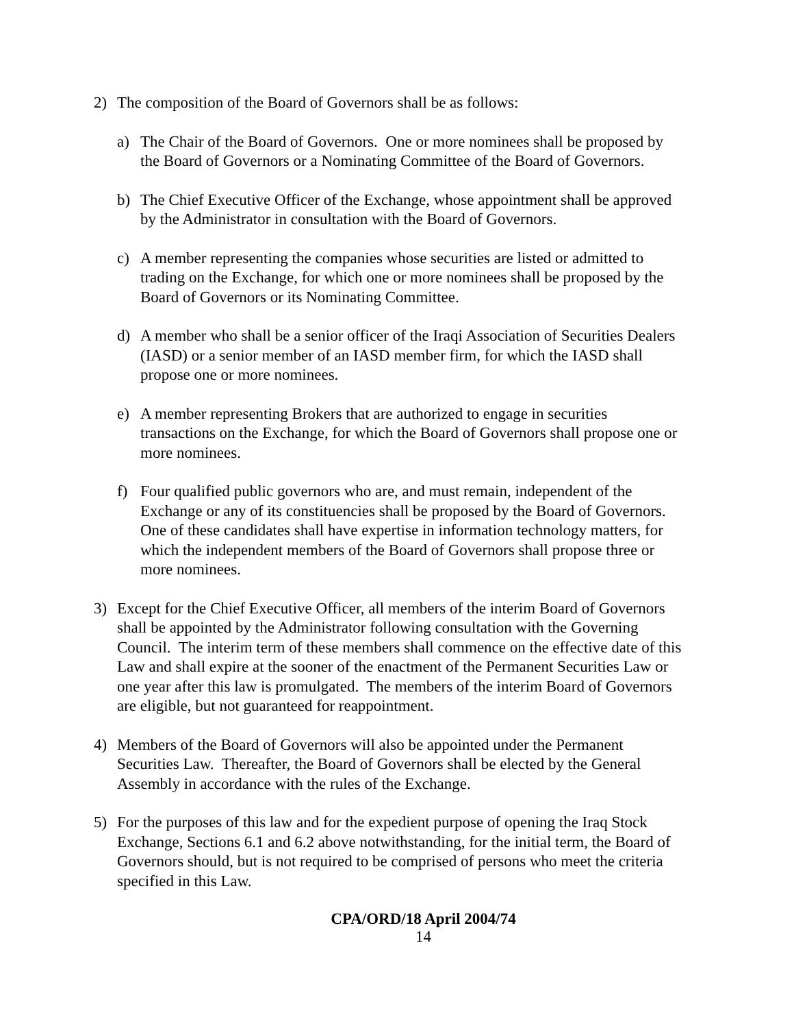2) The composition of the Board of Governors shall be as follows:
a) The Chair of the Board of Governors. One or more nominees shall be proposed by the Board of Governors or a Nominating Committee of the Board of Governors.
b) The Chief Executive Officer of the Exchange, whose appointment shall be approved by the Administrator in consultation with the Board of Governors.
c) A member representing the companies whose securities are listed or admitted to trading on the Exchange, for which one or more nominees shall be proposed by the Board of Governors or its Nominating Committee.
d) A member who shall be a senior officer of the Iraqi Association of Securities Dealers (IASD) or a senior member of an IASD member firm, for which the IASD shall propose one or more nominees.
e) A member representing Brokers that are authorized to engage in securities transactions on the Exchange, for which the Board of Governors shall propose one or more nominees.
f) Four qualified public governors who are, and must remain, independent of the Exchange or any of its constituencies shall be proposed by the Board of Governors. One of these candidates shall have expertise in information technology matters, for which the independent members of the Board of Governors shall propose three or more nominees.
3) Except for the Chief Executive Officer, all members of the interim Board of Governors shall be appointed by the Administrator following consultation with the Governing Council. The interim term of these members shall commence on the effective date of this Law and shall expire at the sooner of the enactment of the Permanent Securities Law or one year after this law is promulgated. The members of the interim Board of Governors are eligible, but not guaranteed for reappointment.
4) Members of the Board of Governors will also be appointed under the Permanent Securities Law. Thereafter, the Board of Governors shall be elected by the General Assembly in accordance with the rules of the Exchange.
5) For the purposes of this law and for the expedient purpose of opening the Iraq Stock Exchange, Sections 6.1 and 6.2 above notwithstanding, for the initial term, the Board of Governors should, but is not required to be comprised of persons who meet the criteria specified in this Law.
CPA/ORD/18 April 2004/74
14